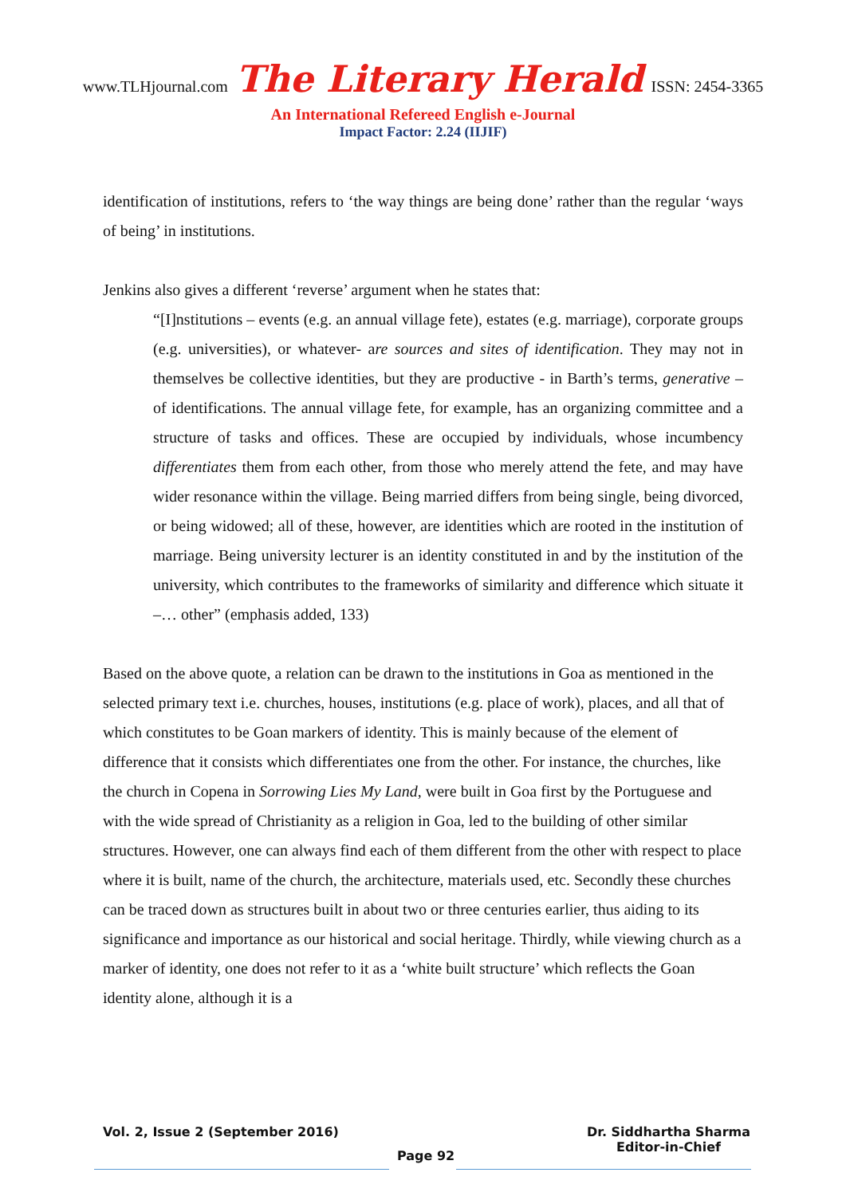www.TLHjournal.com The Literary Herald ISSN: 2454-3365
An International Refereed English e-Journal
Impact Factor: 2.24 (IIJIF)
identification of institutions, refers to ‘the way things are being done’ rather than the regular ‘ways of being’ in institutions.
Jenkins also gives a different ‘reverse’ argument when he states that:
“[I]nstitutions – events (e.g. an annual village fete), estates (e.g. marriage), corporate groups (e.g. universities), or whatever- are sources and sites of identification. They may not in themselves be collective identities, but they are productive - in Barth’s terms, generative – of identifications. The annual village fete, for example, has an organizing committee and a structure of tasks and offices. These are occupied by individuals, whose incumbency differentiates them from each other, from those who merely attend the fete, and may have wider resonance within the village. Being married differs from being single, being divorced, or being widowed; all of these, however, are identities which are rooted in the institution of marriage. Being university lecturer is an identity constituted in and by the institution of the university, which contributes to the frameworks of similarity and difference which situate it –… other” (emphasis added, 133)
Based on the above quote, a relation can be drawn to the institutions in Goa as mentioned in the selected primary text i.e. churches, houses, institutions (e.g. place of work), places, and all that of which constitutes to be Goan markers of identity. This is mainly because of the element of difference that it consists which differentiates one from the other. For instance, the churches, like the church in Copena in Sorrowing Lies My Land, were built in Goa first by the Portuguese and with the wide spread of Christianity as a religion in Goa, led to the building of other similar structures. However, one can always find each of them different from the other with respect to place where it is built, name of the church, the architecture, materials used, etc. Secondly these churches can be traced down as structures built in about two or three centuries earlier, thus aiding to its significance and importance as our historical and social heritage. Thirdly, while viewing church as a marker of identity, one does not refer to it as a ‘white built structure’ which reflects the Goan identity alone, although it is a
Vol. 2, Issue 2 (September 2016) Dr. Siddhartha Sharma
Editor-in-Chief
Page 92